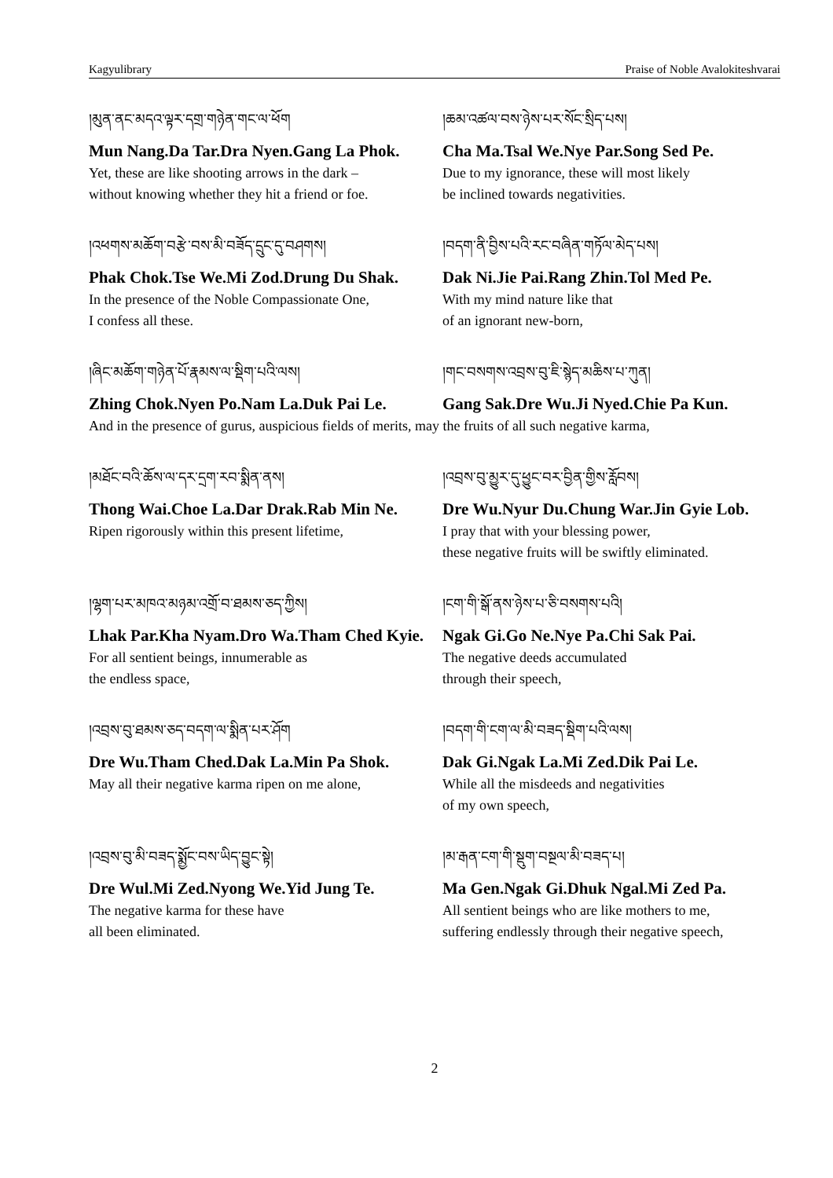Kagyulibrary Praise of Noble Avalokiteshvarai
།མུན་ནང་མདའ་ལྟར་དགྲ་གཉེན་གང་ལ་ཕོག
Mun Nang.Da Tar.Dra Nyen.Gang La Phok.
Yet, these are like shooting arrows in the dark –
without knowing whether they hit a friend or foe.
།ཆམ་འཚལ་བས་ཉེས་པར་སོང་སྲིད་པས།
Cha Ma.Tsal We.Nye Par.Song Sed Pe.
Due to my ignorance, these will most likely
be inclined towards negativities.
།འཕགས་མཆོག་བརྩེ་བས་མི་བཟོད་དྲུང་དུ་བཤགས།
Phak Chok.Tse We.Mi Zod.Drung Du Shak.
In the presence of the Noble Compassionate One,
I confess all these.
།བདག་ནི་བྱིས་པའི་རང་བཞིན་གཏོལ་མེད་པས།
Dak Ni.Jie Pai.Rang Zhin.Tol Med Pe.
With my mind nature like that
of an ignorant new-born,
།ཞིང་མཆོག་གཉེན་པོ་རྣམས་ལ་སྡིག་པའི་ལས།
Zhing Chok.Nyen Po.Nam La.Duk Pai Le.
།གང་བསགས་འབྲས་བུ་ཇི་སྙེད་མཆིས་པ་ཀུན།
Gang Sak.Dre Wu.Ji Nyed.Chie Pa Kun.
And in the presence of gurus, auspicious fields of merits, may the fruits of all such negative karma,
།མཐོང་བའི་ཆོས་ལ་དར་དྲག་རབ་སྨིན་ནས།
Thong Wai.Choe La.Dar Drak.Rab Min Ne.
Ripen rigorously within this present lifetime,
།འབྲས་བུ་མྱུར་དུ་ཕྱུང་བར་བྱིན་གྱིས་རློབས།
Dre Wu.Nyur Du.Chung War.Jin Gyie Lob.
I pray that with your blessing power,
these negative fruits will be swiftly eliminated.
།ལྷག་པར་མཁའ་མཉམ་འགྲོ་བ་ཐམས་ཅད་ཀྱིས།
Lhak Par.Kha Nyam.Dro Wa.Tham Ched Kyie.
For all sentient beings, innumerable as
the endless space,
།ངག་གི་སྒོ་ནས་ཉེས་པ་ཅི་བསགས་པའི།
Ngak Gi.Go Ne.Nye Pa.Chi Sak Pai.
The negative deeds accumulated
through their speech,
།འབྲས་བུ་ཐམས་ཅད་བདག་ལ་སྨིན་པར་ཤོག
Dre Wu.Tham Ched.Dak La.Min Pa Shok.
May all their negative karma ripen on me alone,
།བདག་གི་ངག་ལ་མི་བཟད་སྡིག་པའི་ལས།
Dak Gi.Ngak La.Mi Zed.Dik Pai Le.
While all the misdeeds and negativities
of my own speech,
།འབྲས་བུ་མི་བཟད་སྨྱོང་བས་ཡིད་བྱུང་སྟེ།
Dre Wul.Mi Zed.Nyong We.Yid Jung Te.
The negative karma for these have
all been eliminated.
།མ་རྒན་ངག་གི་སྡུག་བསྔལ་མི་བཟད་པ།
Ma Gen.Ngak Gi.Dhuk Ngal.Mi Zed Pa.
All sentient beings who are like mothers to me,
suffering endlessly through their negative speech,
2